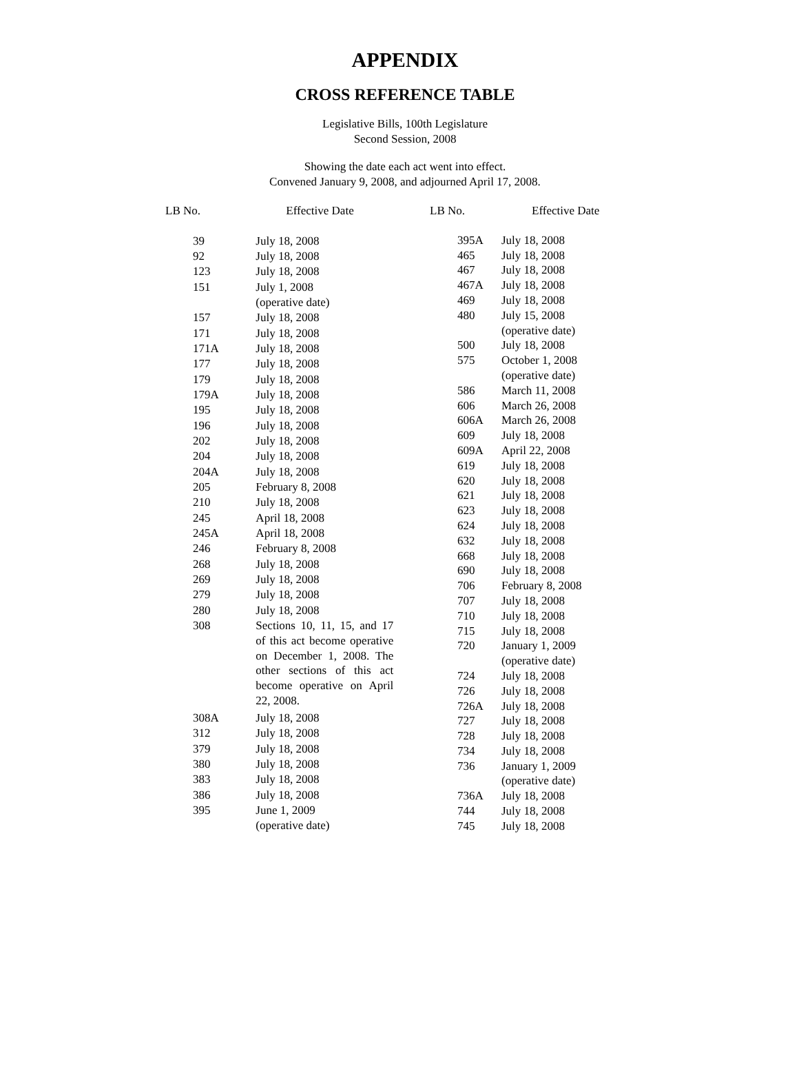APPENDIX
CROSS REFERENCE TABLE
Legislative Bills, 100th Legislature
Second Session, 2008
Showing the date each act went into effect.
Convened January 9, 2008, and adjourned April 17, 2008.
| LB No. | Effective Date |
| --- | --- |
| 39 | July 18, 2008 |
| 92 | July 18, 2008 |
| 123 | July 18, 2008 |
| 151 | July 1, 2008 (operative date) |
| 157 | July 18, 2008 |
| 171 | July 18, 2008 |
| 171A | July 18, 2008 |
| 177 | July 18, 2008 |
| 179 | July 18, 2008 |
| 179A | July 18, 2008 |
| 195 | July 18, 2008 |
| 196 | July 18, 2008 |
| 202 | July 18, 2008 |
| 204 | July 18, 2008 |
| 204A | July 18, 2008 |
| 205 | February 8, 2008 |
| 210 | July 18, 2008 |
| 245 | April 18, 2008 |
| 245A | April 18, 2008 |
| 246 | February 8, 2008 |
| 268 | July 18, 2008 |
| 269 | July 18, 2008 |
| 279 | July 18, 2008 |
| 280 | July 18, 2008 |
| 308 | Sections 10, 11, 15, and 17 of this act become operative on December 1, 2008. The other sections of this act become operative on April 22, 2008. |
| 308A | July 18, 2008 |
| 312 | July 18, 2008 |
| 379 | July 18, 2008 |
| 380 | July 18, 2008 |
| 383 | July 18, 2008 |
| 386 | July 18, 2008 |
| 395 | June 1, 2009 (operative date) |
| LB No. | Effective Date |
| --- | --- |
| 395A | July 18, 2008 |
| 465 | July 18, 2008 |
| 467 | July 18, 2008 |
| 467A | July 18, 2008 |
| 469 | July 18, 2008 |
| 480 | July 15, 2008 (operative date) |
| 500 | July 18, 2008 |
| 575 | October 1, 2008 (operative date) |
| 586 | March 11, 2008 |
| 606 | March 26, 2008 |
| 606A | March 26, 2008 |
| 609 | July 18, 2008 |
| 609A | April 22, 2008 |
| 619 | July 18, 2008 |
| 620 | July 18, 2008 |
| 621 | July 18, 2008 |
| 623 | July 18, 2008 |
| 624 | July 18, 2008 |
| 632 | July 18, 2008 |
| 668 | July 18, 2008 |
| 690 | July 18, 2008 |
| 706 | February 8, 2008 |
| 707 | July 18, 2008 |
| 710 | July 18, 2008 |
| 715 | July 18, 2008 |
| 720 | January 1, 2009 (operative date) |
| 724 | July 18, 2008 |
| 726 | July 18, 2008 |
| 726A | July 18, 2008 |
| 727 | July 18, 2008 |
| 728 | July 18, 2008 |
| 734 | July 18, 2008 |
| 736 | January 1, 2009 (operative date) |
| 736A | July 18, 2008 |
| 744 | July 18, 2008 |
| 745 | July 18, 2008 |